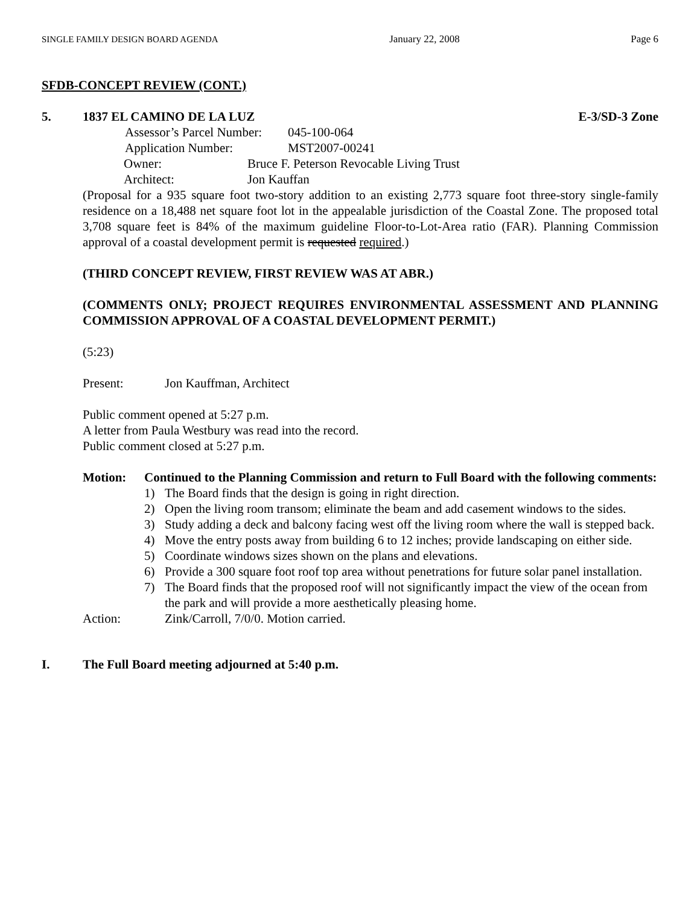SINGLE FAMILY DESIGN BOARD AGENDA January 22, 2008 Page 6
SFDB-CONCEPT REVIEW (CONT.)
5. 1837 EL CAMINO DE LA LUZ E-3/SD-3 Zone
Assessor’s Parcel Number: 045-100-064
Application Number: MST2007-00241
Owner: Bruce F. Peterson Revocable Living Trust
Architect: Jon Kauffan
(Proposal for a 935 square foot two-story addition to an existing 2,773 square foot three-story single-family residence on a 18,488 net square foot lot in the appealable jurisdiction of the Coastal Zone. The proposed total 3,708 square feet is 84% of the maximum guideline Floor-to-Lot-Area ratio (FAR). Planning Commission approval of a coastal development permit is requested required.)
(THIRD CONCEPT REVIEW, FIRST REVIEW WAS AT ABR.)
(COMMENTS ONLY; PROJECT REQUIRES ENVIRONMENTAL ASSESSMENT AND PLANNING COMMISSION APPROVAL OF A COASTAL DEVELOPMENT PERMIT.)
(5:23)
Present: Jon Kauffman, Architect
Public comment opened at 5:27 p.m.
A letter from Paula Westbury was read into the record.
Public comment closed at 5:27 p.m.
Motion: Continued to the Planning Commission and return to Full Board with the following comments:
1) The Board finds that the design is going in right direction.
2) Open the living room transom; eliminate the beam and add casement windows to the sides.
3) Study adding a deck and balcony facing west off the living room where the wall is stepped back.
4) Move the entry posts away from building 6 to 12 inches; provide landscaping on either side.
5) Coordinate windows sizes shown on the plans and elevations.
6) Provide a 300 square foot roof top area without penetrations for future solar panel installation.
7) The Board finds that the proposed roof will not significantly impact the view of the ocean from the park and will provide a more aesthetically pleasing home.
Action: Zink/Carroll, 7/0/0. Motion carried.
I. The Full Board meeting adjourned at 5:40 p.m.